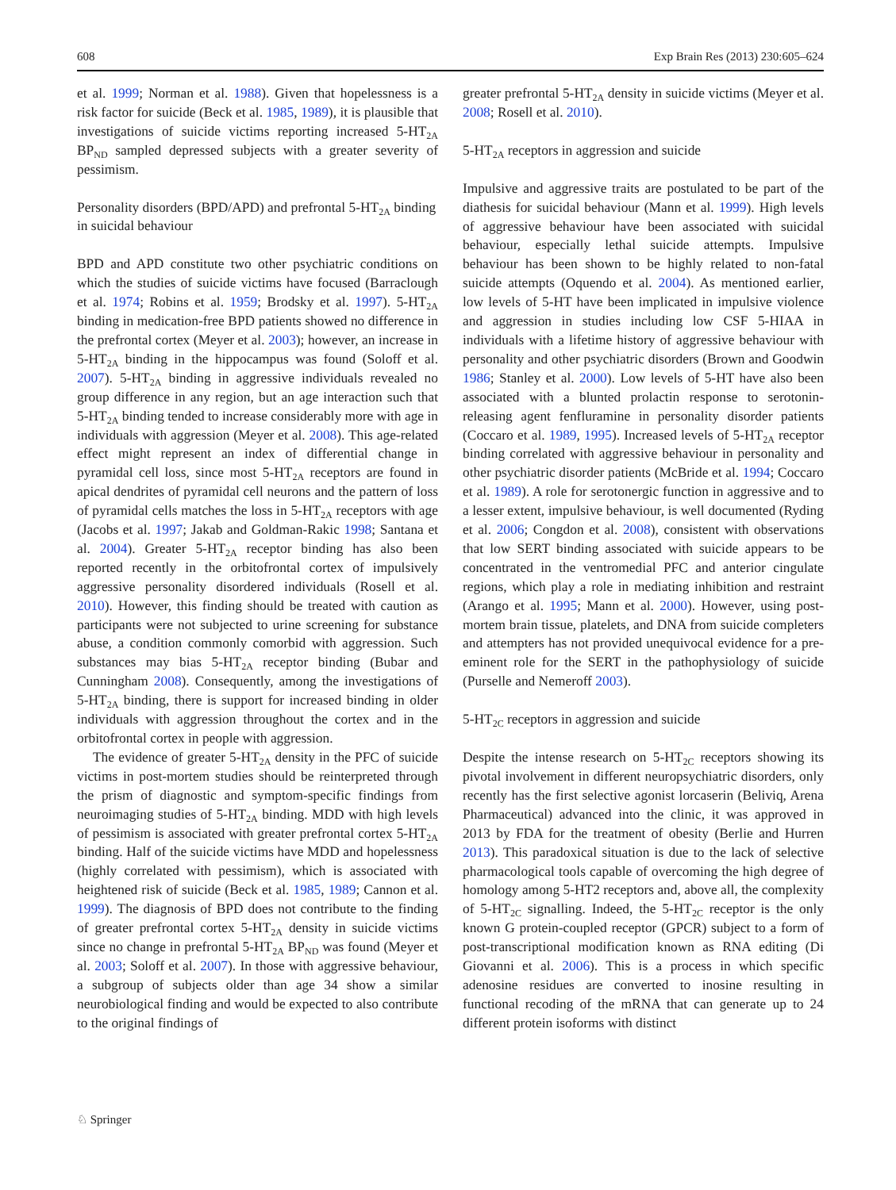608 Exp Brain Res (2013) 230:605–624
et al. 1999; Norman et al. 1988). Given that hopelessness is a risk factor for suicide (Beck et al. 1985, 1989), it is plausible that investigations of suicide victims reporting increased 5-HT<sub>2A</sub> BP<sub>ND</sub> sampled depressed subjects with a greater severity of pessimism.
Personality disorders (BPD/APD) and prefrontal 5-HT<sub>2A</sub> binding in suicidal behaviour
BPD and APD constitute two other psychiatric conditions on which the studies of suicide victims have focused (Barraclough et al. 1974; Robins et al. 1959; Brodsky et al. 1997). 5-HT<sub>2A</sub> binding in medication-free BPD patients showed no difference in the prefrontal cortex (Meyer et al. 2003); however, an increase in 5-HT<sub>2A</sub> binding in the hippocampus was found (Soloff et al. 2007). 5-HT<sub>2A</sub> binding in aggressive individuals revealed no group difference in any region, but an age interaction such that 5-HT<sub>2A</sub> binding tended to increase considerably more with age in individuals with aggression (Meyer et al. 2008). This age-related effect might represent an index of differential change in pyramidal cell loss, since most 5-HT<sub>2A</sub> receptors are found in apical dendrites of pyramidal cell neurons and the pattern of loss of pyramidal cells matches the loss in 5-HT<sub>2A</sub> receptors with age (Jacobs et al. 1997; Jakab and Goldman-Rakic 1998; Santana et al. 2004). Greater 5-HT<sub>2A</sub> receptor binding has also been reported recently in the orbitofrontal cortex of impulsively aggressive personality disordered individuals (Rosell et al. 2010). However, this finding should be treated with caution as participants were not subjected to urine screening for substance abuse, a condition commonly comorbid with aggression. Such substances may bias 5-HT<sub>2A</sub> receptor binding (Bubar and Cunningham 2008). Consequently, among the investigations of 5-HT<sub>2A</sub> binding, there is support for increased binding in older individuals with aggression throughout the cortex and in the orbitofrontal cortex in people with aggression.
The evidence of greater 5-HT<sub>2A</sub> density in the PFC of suicide victims in post-mortem studies should be reinterpreted through the prism of diagnostic and symptom-specific findings from neuroimaging studies of 5-HT<sub>2A</sub> binding. MDD with high levels of pessimism is associated with greater prefrontal cortex 5-HT<sub>2A</sub> binding. Half of the suicide victims have MDD and hopelessness (highly correlated with pessimism), which is associated with heightened risk of suicide (Beck et al. 1985, 1989; Cannon et al. 1999). The diagnosis of BPD does not contribute to the finding of greater prefrontal cortex 5-HT<sub>2A</sub> density in suicide victims since no change in prefrontal 5-HT<sub>2A</sub> BP<sub>ND</sub> was found (Meyer et al. 2003; Soloff et al. 2007). In those with aggressive behaviour, a subgroup of subjects older than age 34 show a similar neurobiological finding and would be expected to also contribute to the original findings of
greater prefrontal 5-HT<sub>2A</sub> density in suicide victims (Meyer et al. 2008; Rosell et al. 2010).
5-HT<sub>2A</sub> receptors in aggression and suicide
Impulsive and aggressive traits are postulated to be part of the diathesis for suicidal behaviour (Mann et al. 1999). High levels of aggressive behaviour have been associated with suicidal behaviour, especially lethal suicide attempts. Impulsive behaviour has been shown to be highly related to non-fatal suicide attempts (Oquendo et al. 2004). As mentioned earlier, low levels of 5-HT have been implicated in impulsive violence and aggression in studies including low CSF 5-HIAA in individuals with a lifetime history of aggressive behaviour with personality and other psychiatric disorders (Brown and Goodwin 1986; Stanley et al. 2000). Low levels of 5-HT have also been associated with a blunted prolactin response to serotonin-releasing agent fenfluramine in personality disorder patients (Coccaro et al. 1989, 1995). Increased levels of 5-HT<sub>2A</sub> receptor binding correlated with aggressive behaviour in personality and other psychiatric disorder patients (McBride et al. 1994; Coccaro et al. 1989). A role for serotonergic function in aggressive and to a lesser extent, impulsive behaviour, is well documented (Ryding et al. 2006; Congdon et al. 2008), consistent with observations that low SERT binding associated with suicide appears to be concentrated in the ventromedial PFC and anterior cingulate regions, which play a role in mediating inhibition and restraint (Arango et al. 1995; Mann et al. 2000). However, using post-mortem brain tissue, platelets, and DNA from suicide completers and attempters has not provided unequivocal evidence for a pre-eminent role for the SERT in the pathophysiology of suicide (Purselle and Nemeroff 2003).
5-HT<sub>2C</sub> receptors in aggression and suicide
Despite the intense research on 5-HT<sub>2C</sub> receptors showing its pivotal involvement in different neuropsychiatric disorders, only recently has the first selective agonist lorcaserin (Beliviq, Arena Pharmaceutical) advanced into the clinic, it was approved in 2013 by FDA for the treatment of obesity (Berlie and Hurren 2013). This paradoxical situation is due to the lack of selective pharmacological tools capable of overcoming the high degree of homology among 5-HT2 receptors and, above all, the complexity of 5-HT<sub>2C</sub> signalling. Indeed, the 5-HT<sub>2C</sub> receptor is the only known G protein-coupled receptor (GPCR) subject to a form of post-transcriptional modification known as RNA editing (Di Giovanni et al. 2006). This is a process in which specific adenosine residues are converted to inosine resulting in functional recoding of the mRNA that can generate up to 24 different protein isoforms with distinct
♘ Springer